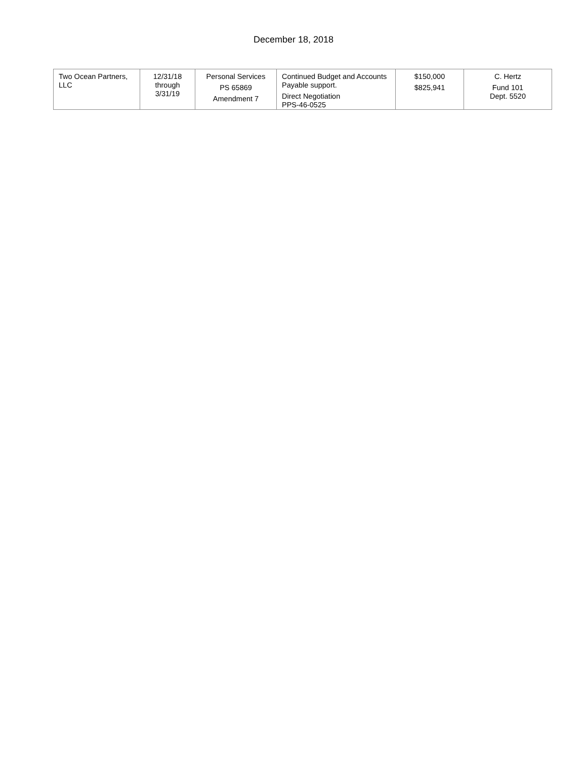December 18, 2018
| Two Ocean Partners, LLC | 12/31/18 through 3/31/19 | Personal Services PS 65869 Amendment 7 | Continued Budget and Accounts Payable support. Direct Negotiation PPS-46-0525 | $150,000 $825,941 | C. Hertz Fund 101 Dept. 5520 |